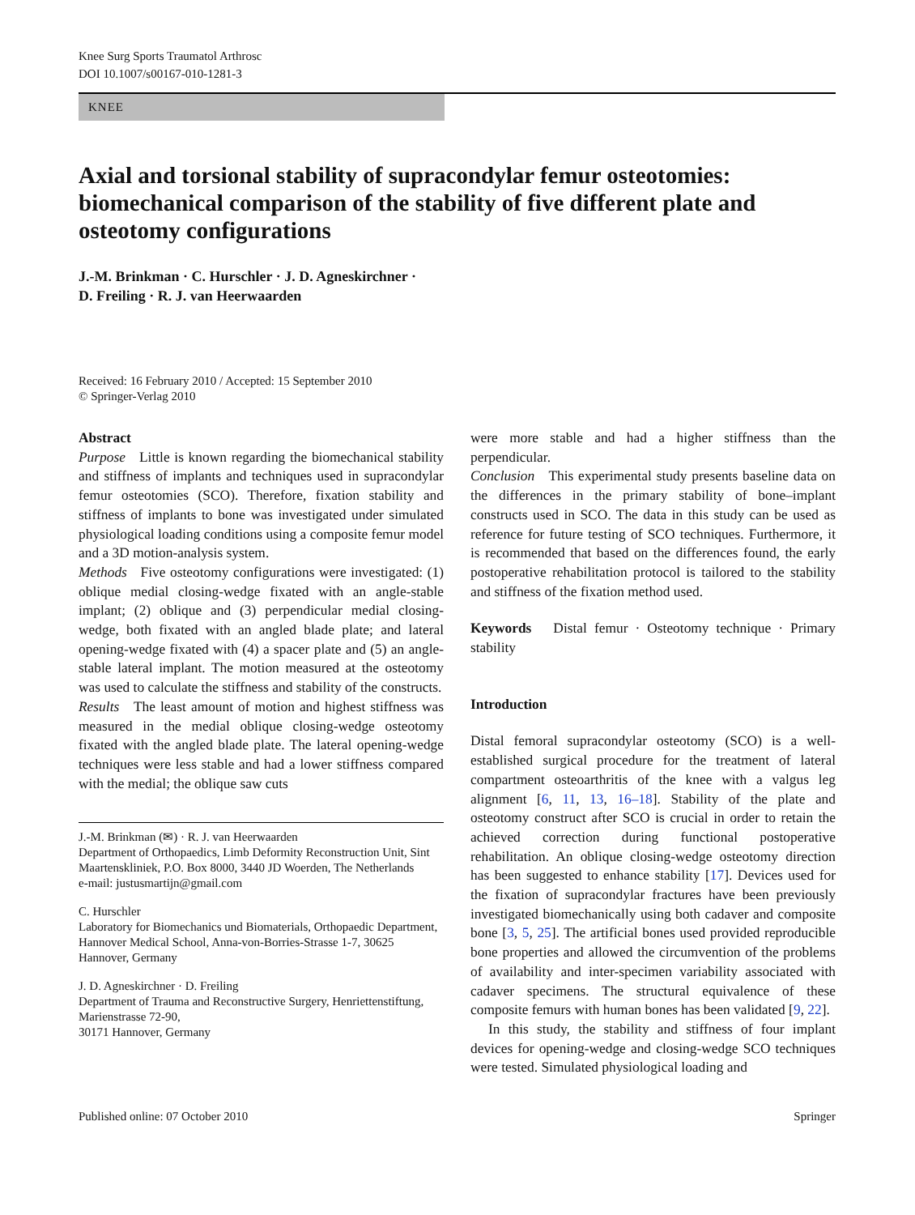Knee Surg Sports Traumatol Arthrosc
DOI 10.1007/s00167-010-1281-3
KNEE
Axial and torsional stability of supracondylar femur osteotomies: biomechanical comparison of the stability of five different plate and osteotomy configurations
J.-M. Brinkman · C. Hurschler · J. D. Agneskirchner ·
D. Freiling · R. J. van Heerwaarden
Received: 16 February 2010 / Accepted: 15 September 2010
© Springer-Verlag 2010
Abstract
Purpose Little is known regarding the biomechanical stability and stiffness of implants and techniques used in supracondylar femur osteotomies (SCO). Therefore, fixation stability and stiffness of implants to bone was investigated under simulated physiological loading conditions using a composite femur model and a 3D motion-analysis system.
Methods Five osteotomy configurations were investigated: (1) oblique medial closing-wedge fixated with an angle-stable implant; (2) oblique and (3) perpendicular medial closing-wedge, both fixated with an angled blade plate; and lateral opening-wedge fixated with (4) a spacer plate and (5) an angle-stable lateral implant. The motion measured at the osteotomy was used to calculate the stiffness and stability of the constructs.
Results The least amount of motion and highest stiffness was measured in the medial oblique closing-wedge osteotomy fixated with the angled blade plate. The lateral opening-wedge techniques were less stable and had a lower stiffness compared with the medial; the oblique saw cuts
J.-M. Brinkman (✉) · R. J. van Heerwaarden
Department of Orthopaedics, Limb Deformity Reconstruction Unit, Sint Maartenskliniek, P.O. Box 8000, 3440 JD Woerden, The Netherlands
e-mail: justusmartijn@gmail.com
C. Hurschler
Laboratory for Biomechanics und Biomaterials, Orthopaedic Department, Hannover Medical School, Anna-von-Borries-Strasse 1-7, 30625 Hannover, Germany
J. D. Agneskirchner · D. Freiling
Department of Trauma and Reconstructive Surgery, Henriettenstiftung, Marienstrasse 72-90,
30171 Hannover, Germany
were more stable and had a higher stiffness than the perpendicular.
Conclusion This experimental study presents baseline data on the differences in the primary stability of bone–implant constructs used in SCO. The data in this study can be used as reference for future testing of SCO techniques. Furthermore, it is recommended that based on the differences found, the early postoperative rehabilitation protocol is tailored to the stability and stiffness of the fixation method used.
Keywords Distal femur · Osteotomy technique · Primary stability
Introduction
Distal femoral supracondylar osteotomy (SCO) is a well-established surgical procedure for the treatment of lateral compartment osteoarthritis of the knee with a valgus leg alignment [6, 11, 13, 16–18]. Stability of the plate and osteotomy construct after SCO is crucial in order to retain the achieved correction during functional postoperative rehabilitation. An oblique closing-wedge osteotomy direction has been suggested to enhance stability [17]. Devices used for the fixation of supracondylar fractures have been previously investigated biomechanically using both cadaver and composite bone [3, 5, 25]. The artificial bones used provided reproducible bone properties and allowed the circumvention of the problems of availability and inter-specimen variability associated with cadaver specimens. The structural equivalence of these composite femurs with human bones has been validated [9, 22].
In this study, the stability and stiffness of four implant devices for opening-wedge and closing-wedge SCO techniques were tested. Simulated physiological loading and
Published online: 07 October 2010 Springer